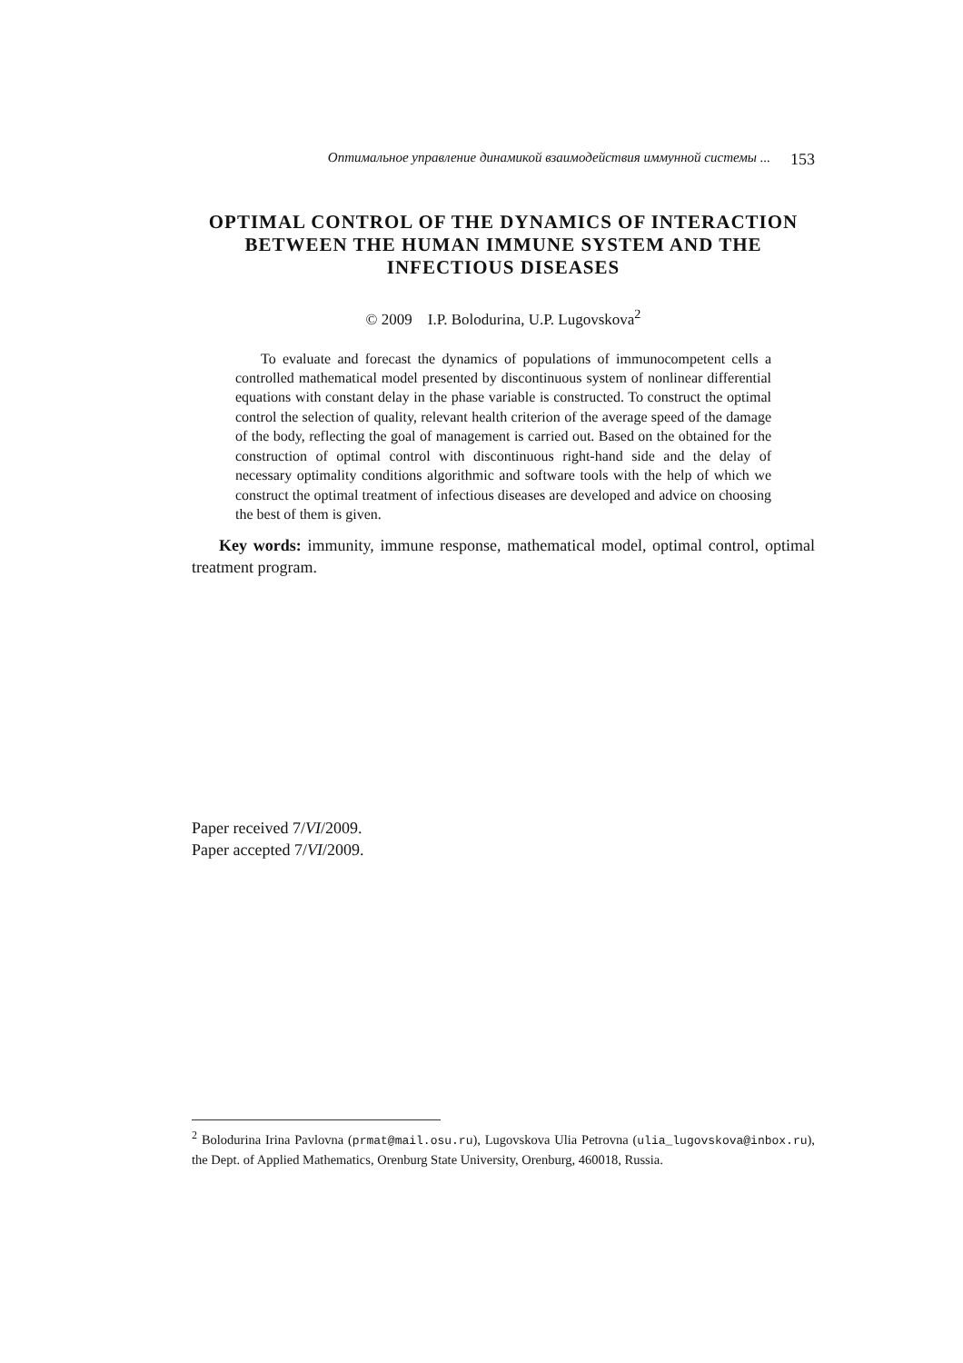Оптимальное управление динамикой взаимодействия иммунной системы ... 153
OPTIMAL CONTROL OF THE DYNAMICS OF INTERACTION BETWEEN THE HUMAN IMMUNE SYSTEM AND THE INFECTIOUS DISEASES
© 2009 I.P. Bolodurina, U.P. Lugovskova<sup>2</sup>
To evaluate and forecast the dynamics of populations of immunocompetent cells a controlled mathematical model presented by discontinuous system of nonlinear differential equations with constant delay in the phase variable is constructed. To construct the optimal control the selection of quality, relevant health criterion of the average speed of the damage of the body, reflecting the goal of management is carried out. Based on the obtained for the construction of optimal control with discontinuous right-hand side and the delay of necessary optimality conditions algorithmic and software tools with the help of which we construct the optimal treatment of infectious diseases are developed and advice on choosing the best of them is given.
Key words: immunity, immune response, mathematical model, optimal control, optimal treatment program.
Paper received 7/VI/2009.
Paper accepted 7/VI/2009.
<sup>2</sup> Bolodurina Irina Pavlovna (prmat@mail.osu.ru), Lugovskova Ulia Petrovna (ulia_lugovskova@inbox.ru), the Dept. of Applied Mathematics, Orenburg State University, Orenburg, 460018, Russia.